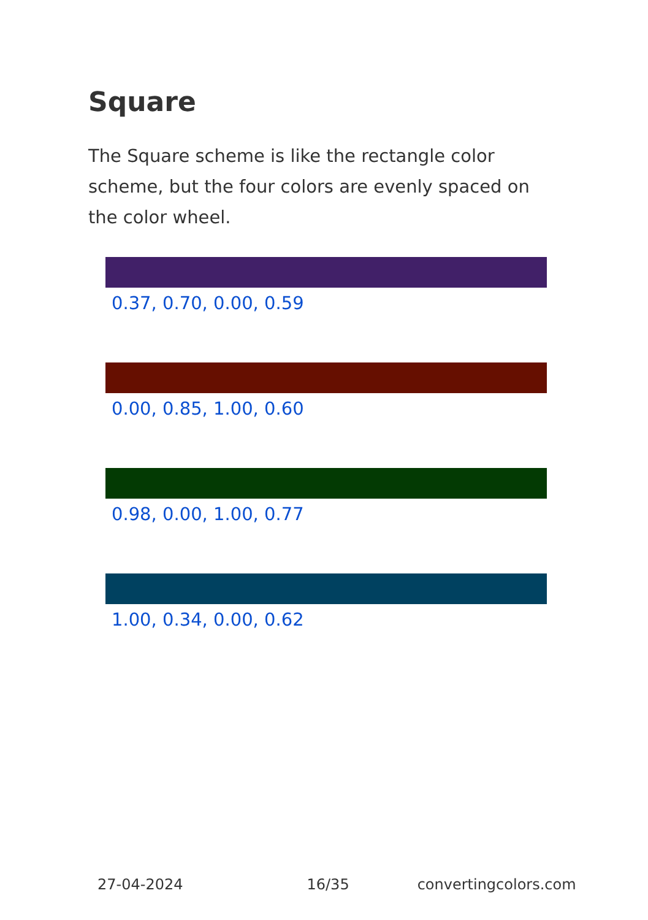Square
The Square scheme is like the rectangle color scheme, but the four colors are evenly spaced on the color wheel.
0.37, 0.70, 0.00, 0.59
0.00, 0.85, 1.00, 0.60
0.98, 0.00, 1.00, 0.77
1.00, 0.34, 0.00, 0.62
27-04-2024 16/35 convertingcolors.com